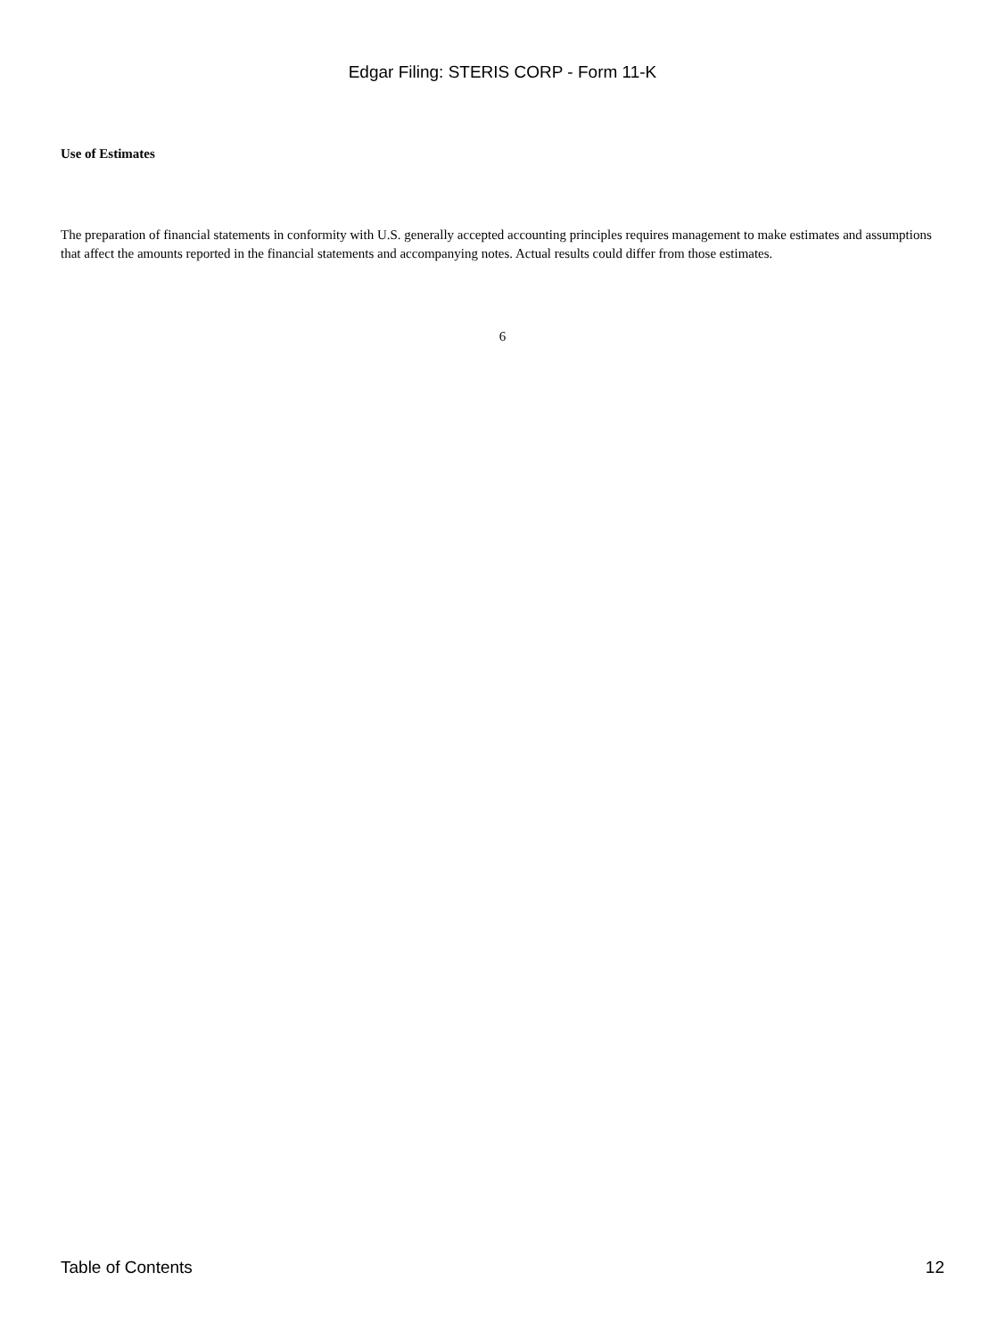Edgar Filing: STERIS CORP - Form 11-K
Use of Estimates
The preparation of financial statements in conformity with U.S. generally accepted accounting principles requires management to make estimates and assumptions that affect the amounts reported in the financial statements and accompanying notes. Actual results could differ from those estimates.
6
Table of Contents 12